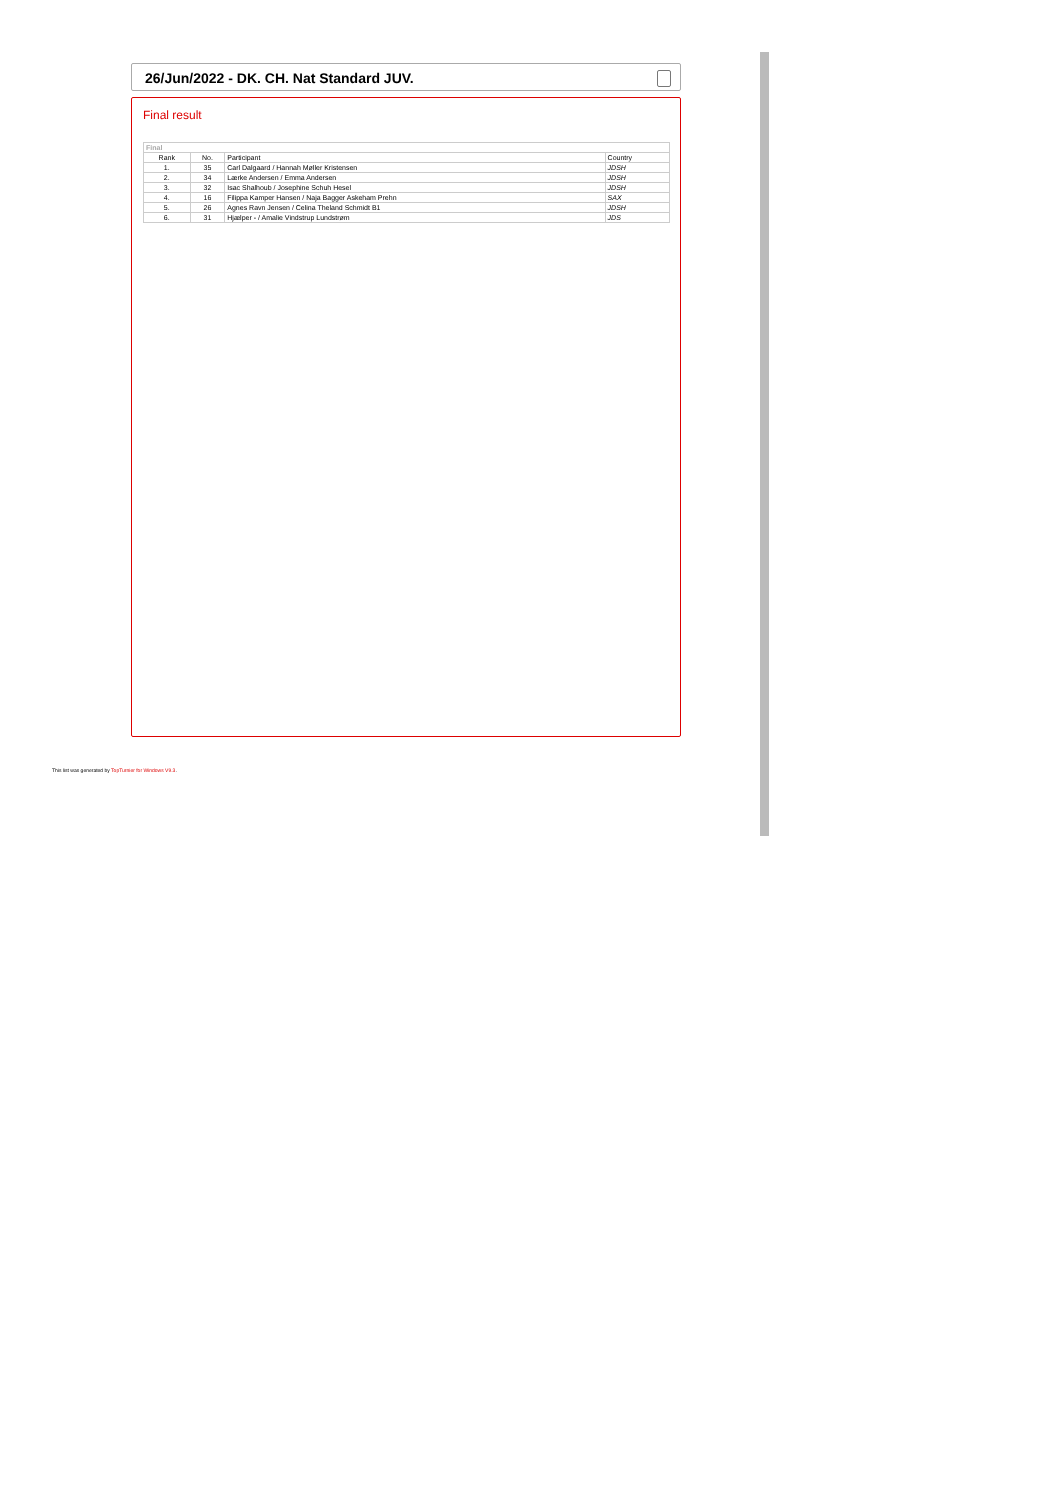26/Jun/2022 - DK. CH. Nat Standard JUV.
Final result
| Final | | | |
| --- | --- | --- | --- |
| Rank | No. | Participant | Country |
| 1. | 35 | Carl Dalgaard / Hannah Møller Kristensen | JDSH |
| 2. | 34 | Lærke Andersen / Emma Andersen | JDSH |
| 3. | 32 | Isac Shalhoub / Josephine Schuh Hesel | JDSH |
| 4. | 16 | Filippa Kamper Hansen / Naja Bagger Askeham Prehn | SAX |
| 5. | 26 | Agnes Ravn Jensen / Celina Theland Schmidt B1 | JDSH |
| 6. | 31 | Hjælper - / Amalie Vindstrup Lundstrøm | JDS |
This list was generated by TopTurnier for Windows V9.3.